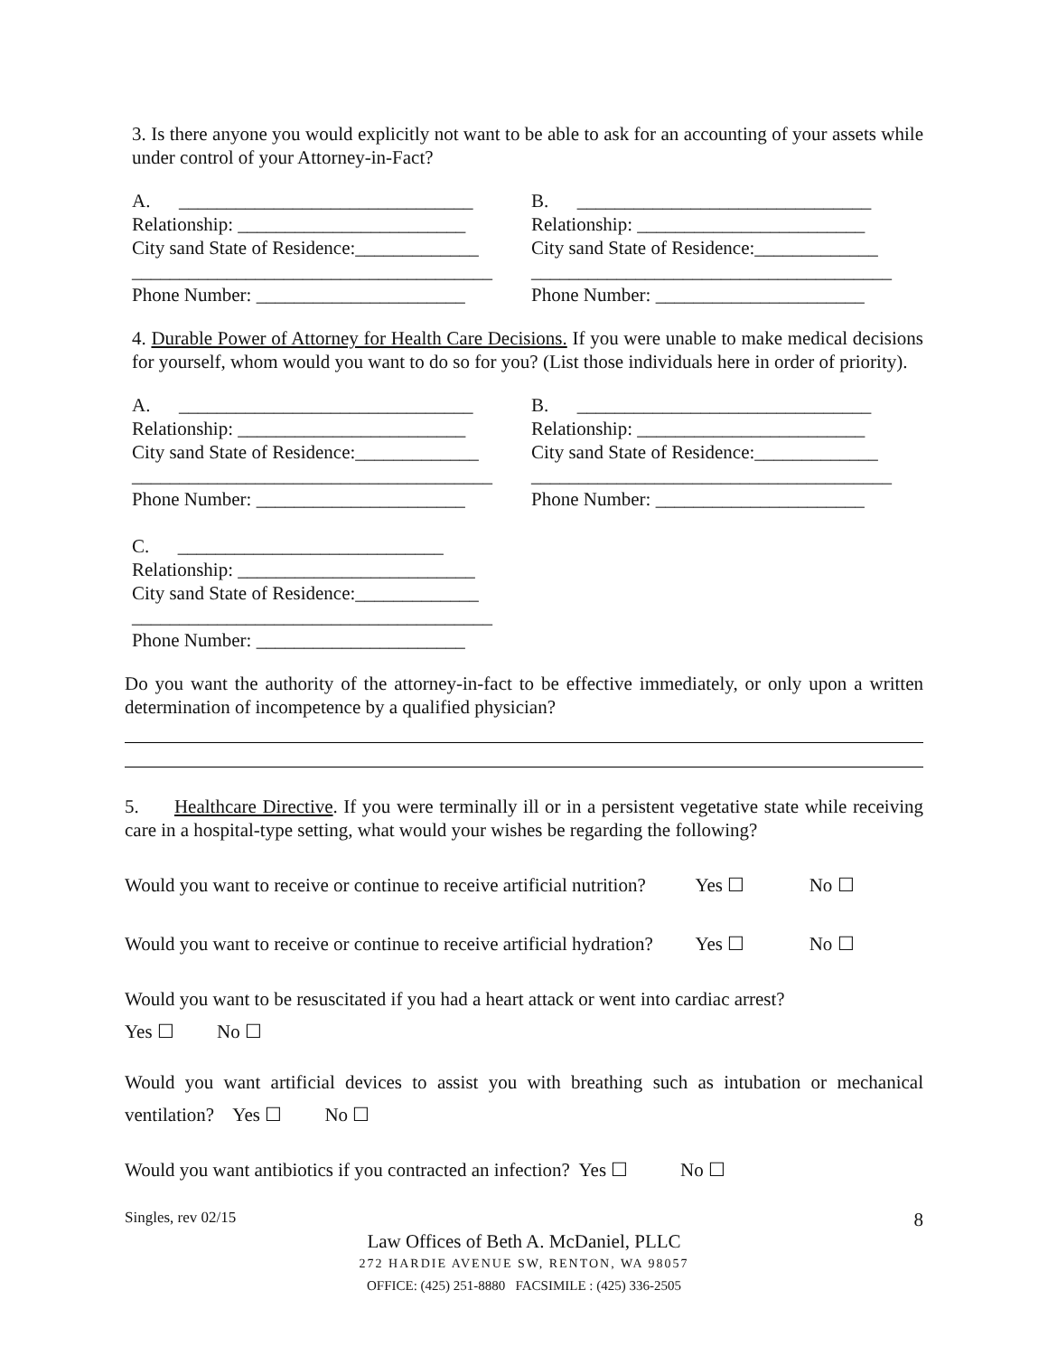3. Is there anyone you would explicitly not want to be able to ask for an accounting of your assets while under control of your Attorney-in-Fact?
A. _______________________________ Relationship: ________________________ City sand State of Residence:_____________ ______________________________________ Phone Number: ______________________
B. _______________________________ Relationship: ________________________ City sand State of Residence:_____________ ______________________________________ Phone Number: ______________________
4. Durable Power of Attorney for Health Care Decisions. If you were unable to make medical decisions for yourself, whom would you want to do so for you? (List those individuals here in order of priority).
A. _______________________________ Relationship: ________________________ City sand State of Residence:_____________ ______________________________________ Phone Number: ______________________ C. ____________________________ Relationship: _________________________ City sand State of Residence:_____________ ______________________________________ Phone Number: ______________________
B. _______________________________ Relationship: ________________________ City sand State of Residence:_____________ ______________________________________ Phone Number: ______________________
Do you want the authority of the attorney-in-fact to be effective immediately, or only upon a written determination of incompetence by a qualified physician?
5. Healthcare Directive. If you were terminally ill or in a persistent vegetative state while receiving care in a hospital-type setting, what would your wishes be regarding the following?
Would you want to receive or continue to receive artificial nutrition? Yes ☐ No ☐
Would you want to receive or continue to receive artificial hydration? Yes ☐ No ☐
Would you want to be resuscitated if you had a heart attack or went into cardiac arrest?
Yes ☐ No ☐
Would you want artificial devices to assist you with breathing such as intubation or mechanical ventilation? Yes ☐ No ☐
Would you want antibiotics if you contracted an infection? Yes ☐ No ☐
Singles, rev 02/15 8
Law Offices of Beth A. McDaniel, PLLC
272 HARDIE AVENUE SW, RENTON, WA 98057
OFFICE: (425) 251-8880 FACSIMILE : (425) 336-2505